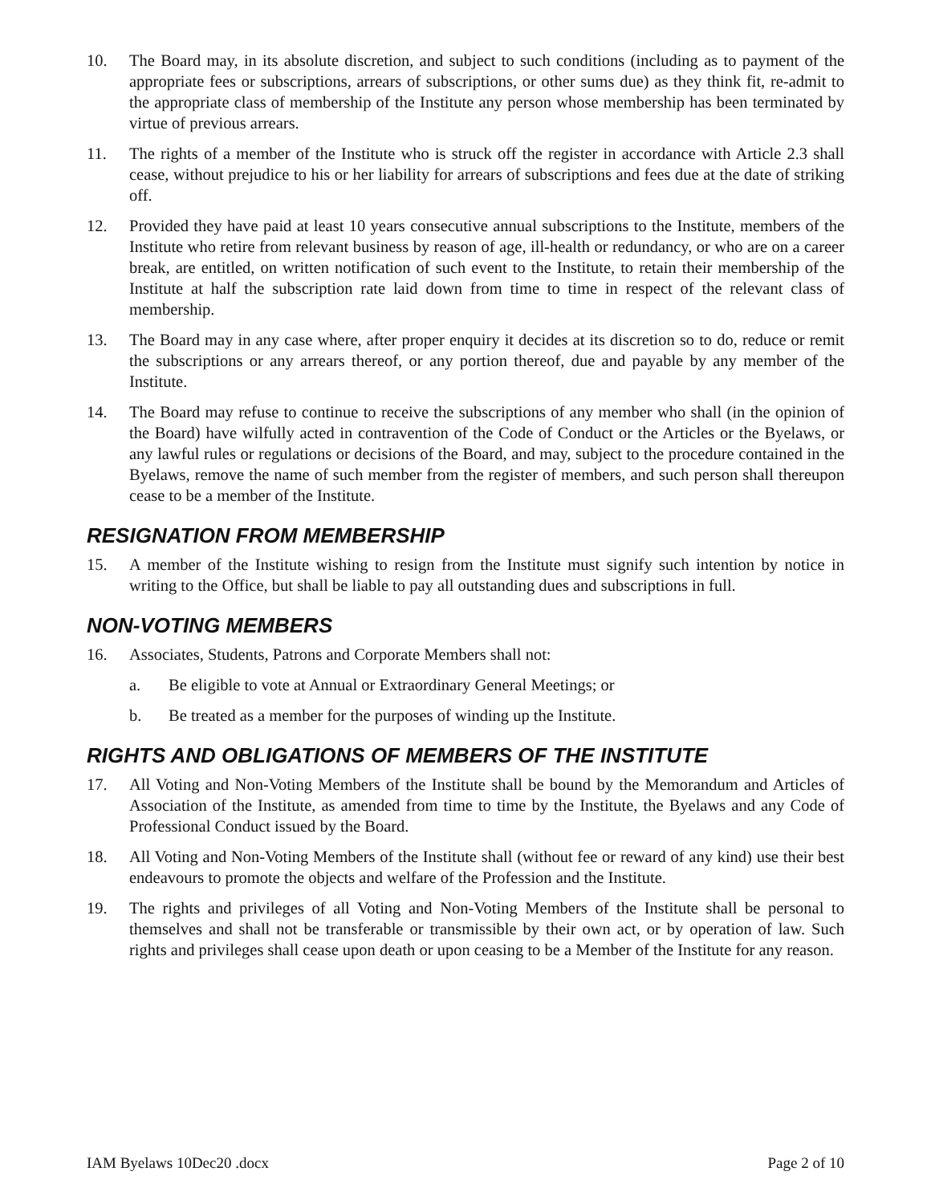10. The Board may, in its absolute discretion, and subject to such conditions (including as to payment of the appropriate fees or subscriptions, arrears of subscriptions, or other sums due) as they think fit, re-admit to the appropriate class of membership of the Institute any person whose membership has been terminated by virtue of previous arrears.
11. The rights of a member of the Institute who is struck off the register in accordance with Article 2.3 shall cease, without prejudice to his or her liability for arrears of subscriptions and fees due at the date of striking off.
12. Provided they have paid at least 10 years consecutive annual subscriptions to the Institute, members of the Institute who retire from relevant business by reason of age, ill-health or redundancy, or who are on a career break, are entitled, on written notification of such event to the Institute, to retain their membership of the Institute at half the subscription rate laid down from time to time in respect of the relevant class of membership.
13. The Board may in any case where, after proper enquiry it decides at its discretion so to do, reduce or remit the subscriptions or any arrears thereof, or any portion thereof, due and payable by any member of the Institute.
14. The Board may refuse to continue to receive the subscriptions of any member who shall (in the opinion of the Board) have wilfully acted in contravention of the Code of Conduct or the Articles or the Byelaws, or any lawful rules or regulations or decisions of the Board, and may, subject to the procedure contained in the Byelaws, remove the name of such member from the register of members, and such person shall thereupon cease to be a member of the Institute.
RESIGNATION FROM MEMBERSHIP
15. A member of the Institute wishing to resign from the Institute must signify such intention by notice in writing to the Office, but shall be liable to pay all outstanding dues and subscriptions in full.
NON-VOTING MEMBERS
16. Associates, Students, Patrons and Corporate Members shall not:
a. Be eligible to vote at Annual or Extraordinary General Meetings; or
b. Be treated as a member for the purposes of winding up the Institute.
RIGHTS AND OBLIGATIONS OF MEMBERS OF THE INSTITUTE
17. All Voting and Non-Voting Members of the Institute shall be bound by the Memorandum and Articles of Association of the Institute, as amended from time to time by the Institute, the Byelaws and any Code of Professional Conduct issued by the Board.
18. All Voting and Non-Voting Members of the Institute shall (without fee or reward of any kind) use their best endeavours to promote the objects and welfare of the Profession and the Institute.
19. The rights and privileges of all Voting and Non-Voting Members of the Institute shall be personal to themselves and shall not be transferable or transmissible by their own act, or by operation of law. Such rights and privileges shall cease upon death or upon ceasing to be a Member of the Institute for any reason.
IAM Byelaws 10Dec20 .docx Page 2 of 10